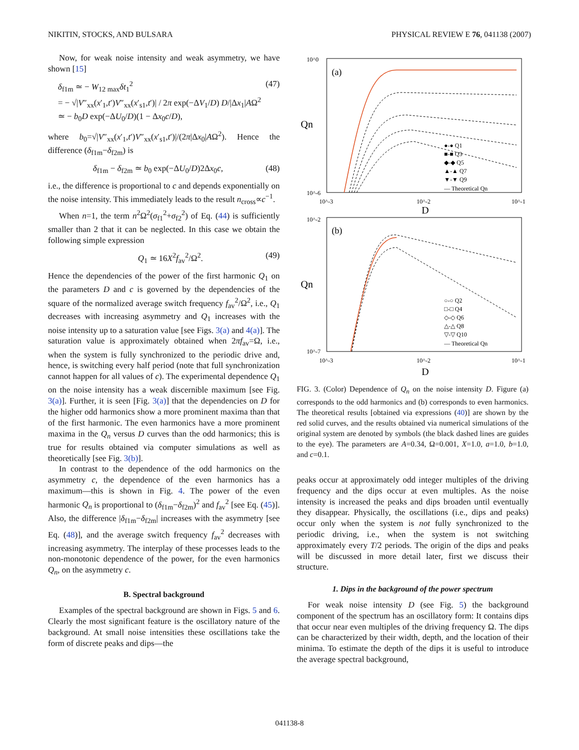NIKITIN, STOCKS, AND BULSARA PHYSICAL REVIEW E 76, 041138 (2007)
Now, for weak noise intensity and weak asymmetry, we have shown [15]
δ<sub>f1m</sub> ≃ − W<sub>12 max</sub>δt<sub>1</sub><sup>2</sup>
= − √|V″<sub>xx</sub>(x′<sub>1</sub>,t′)V″<sub>xx</sub>(x′<sub>s1</sub>,t′)| / 2π exp(−ΔV<sub>1</sub>/D) D/|Δx<sub>1</sub>|AΩ<sup>2</sup>
≃ − b<sub>0</sub>D exp(−ΔU<sub>0</sub>/D)(1 − Δx<sub>0</sub>c/D), (47)
where b<sub>0</sub>=√|V″<sub>xx</sub>(x′<sub>1</sub>,t′)V″<sub>xx</sub>(x′<sub>s1</sub>,t′)|/(2π|Δx<sub>0</sub>|AΩ<sup>2</sup>). Hence the difference (δ<sub>f1m</sub>−δ<sub>f2m</sub>) is
δ<sub>f1m</sub> − δ<sub>f2m</sub> ≃ b<sub>0</sub> exp(−ΔU<sub>0</sub>/D)2Δx<sub>0</sub>c, (48)
i.e., the difference is proportional to c and depends exponentially on the noise intensity. This immediately leads to the result n<sub>cross</sub>∝c<sup>−1</sup>.
When n=1, the term n<sup>2</sup>Ω<sup>2</sup>(σ<sub>f1</sub><sup>2</sup>+σ<sub>f2</sub><sup>2</sup>) of Eq. (44) is sufficiently smaller than 2 that it can be neglected. In this case we obtain the following simple expression
Q<sub>1</sub> ≃ 16X<sup>2</sup>f<sub>av</sub><sup>2</sup>/Ω<sup>2</sup>. (49)
Hence the dependencies of the power of the first harmonic Q<sub>1</sub> on the parameters D and c is governed by the dependencies of the square of the normalized average switch frequency f<sub>av</sub><sup>2</sup>/Ω<sup>2</sup>, i.e., Q<sub>1</sub> decreases with increasing asymmetry and Q<sub>1</sub> increases with the noise intensity up to a saturation value [see Figs. 3(a) and 4(a)]. The saturation value is approximately obtained when 2πf<sub>av</sub>=Ω, i.e., when the system is fully synchronized to the periodic drive and, hence, is switching every half period (note that full synchronization cannot happen for all values of c). The experimental dependence Q<sub>1</sub> on the noise intensity has a weak discernible maximum [see Fig. 3(a)]. Further, it is seen [Fig. 3(a)] that the dependencies on D for the higher odd harmonics show a more prominent maxima than that of the first harmonic. The even harmonics have a more prominent maxima in the Q<sub>n</sub> versus D curves than the odd harmonics; this is true for results obtained via computer simulations as well as theoretically [see Fig. 3(b)].
In contrast to the dependence of the odd harmonics on the asymmetry c, the dependence of the even harmonics has a maximum—this is shown in Fig. 4. The power of the even harmonic Q<sub>n</sub> is proportional to (δ<sub>f1m</sub>−δ<sub>f2m</sub>)<sup>2</sup> and f<sub>av</sub><sup>2</sup> [see Eq. (45)]. Also, the difference |δ<sub>f1m</sub>−δ<sub>f2m</sub>| increases with the asymmetry [see Eq. (48)], and the average switch frequency f<sub>av</sub><sup>2</sup> decreases with increasing asymmetry. The interplay of these processes leads to the non-monotonic dependence of the power, for the even harmonics Q<sub>n</sub>, on the asymmetry c.
B. Spectral background
Examples of the spectral background are shown in Figs. 5 and 6. Clearly the most significant feature is the oscillatory nature of the background. At small noise intensities these oscillations take the form of discrete peaks and dips—the
(a)
Qn
10^0
10^-6
10^-3
10^-2
10^-1
D
●-● Q1
■-■ Q3
◆-◆ Q5
▲-▲ Q7
▼-▼ Q9
— Theoretical Qn
(b)
Qn
10^-2
10^-7
10^-3
10^-2
10^-1
D
○-○ Q2
□-□ Q4
◇-◇ Q6
△-△ Q8
▽-▽ Q10
— Theoretical Qn
FIG. 3. (Color) Dependence of Q<sub>n</sub> on the noise intensity D. Figure (a) corresponds to the odd harmonics and (b) corresponds to even harmonics. The theoretical results [obtained via expressions (40)] are shown by the red solid curves, and the results obtained via numerical simulations of the original system are denoted by symbols (the black dashed lines are guides to the eye). The parameters are A=0.34, Ω=0.001, X=1.0, a=1.0, b=1.0, and c=0.1.
peaks occur at approximately odd integer multiples of the driving frequency and the dips occur at even multiples. As the noise intensity is increased the peaks and dips broaden until eventually they disappear. Physically, the oscillations (i.e., dips and peaks) occur only when the system is not fully synchronized to the periodic driving, i.e., when the system is not switching approximately every T/2 periods. The origin of the dips and peaks will be discussed in more detail later, first we discuss their structure.
1. Dips in the background of the power spectrum
For weak noise intensity D (see Fig. 5) the background component of the spectrum has an oscillatory form: It contains dips that occur near even multiples of the driving frequency Ω. The dips can be characterized by their width, depth, and the location of their minima. To estimate the depth of the dips it is useful to introduce the average spectral background,
041138-8